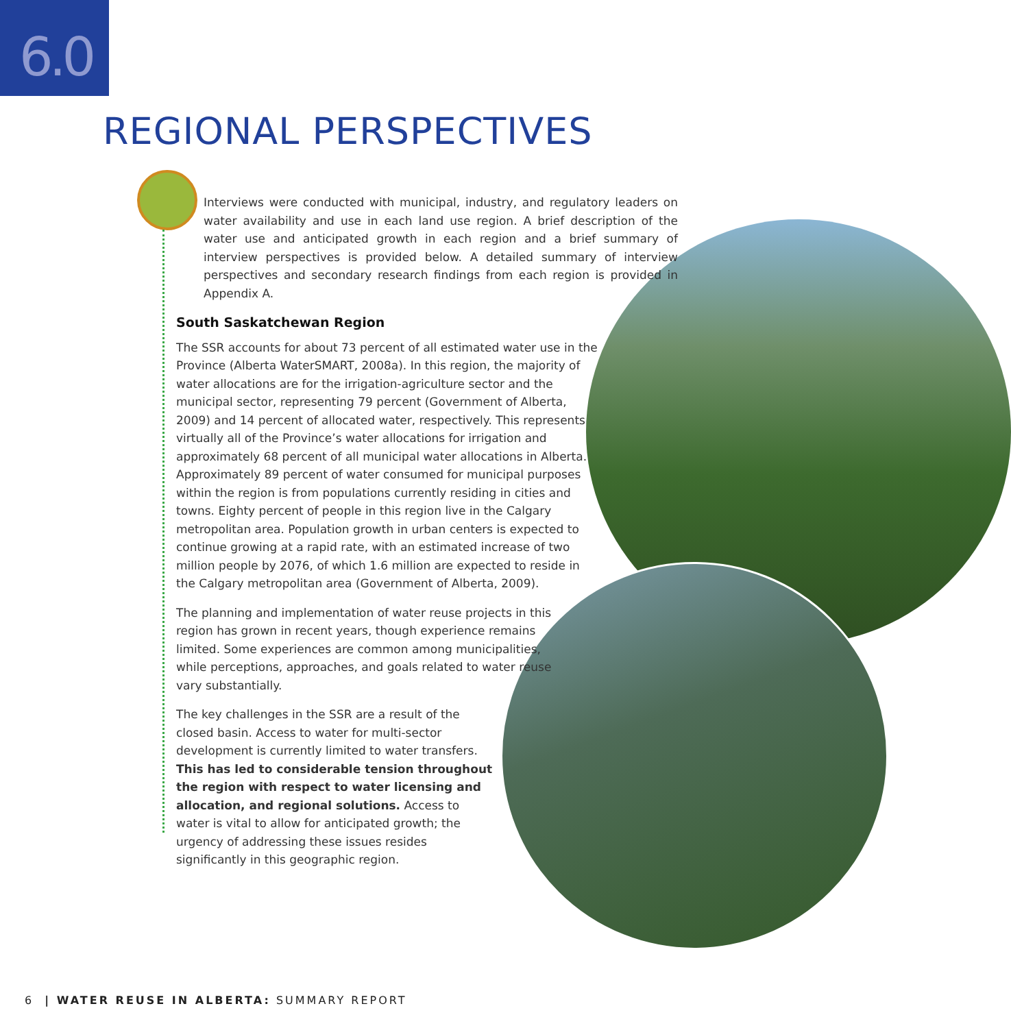6.0
REGIONAL PERSPECTIVES
Interviews were conducted with municipal, industry, and regulatory leaders on water availability and use in each land use region. A brief description of the water use and anticipated growth in each region and a brief summary of interview perspectives is provided below. A detailed summary of interview perspectives and secondary research findings from each region is provided in Appendix A.
South Saskatchewan Region
The SSR accounts for about 73 percent of all estimated water use in the Province (Alberta WaterSMART, 2008a). In this region, the majority of water allocations are for the irrigation-agriculture sector and the municipal sector, representing 79 percent (Government of Alberta, 2009) and 14 percent of allocated water, respectively. This represents virtually all of the Province’s water allocations for irrigation and approximately 68 percent of all municipal water allocations in Alberta. Approximately 89 percent of water consumed for municipal purposes within the region is from populations currently residing in cities and towns. Eighty percent of people in this region live in the Calgary metropolitan area. Population growth in urban centers is expected to continue growing at a rapid rate, with an estimated increase of two million people by 2076, of which 1.6 million are expected to reside in the Calgary metropolitan area (Government of Alberta, 2009).
The planning and implementation of water reuse projects in this region has grown in recent years, though experience remains limited. Some experiences are common among municipalities, while perceptions, approaches, and goals related to water reuse vary substantially.
The key challenges in the SSR are a result of the closed basin. Access to water for multi-sector development is currently limited to water transfers. This has led to considerable tension throughout the region with respect to water licensing and allocation, and regional solutions. Access to water is vital to allow for anticipated growth; the urgency of addressing these issues resides significantly in this geographic region.
6 | WATER REUSE IN ALBERTA: SUMMARY REPORT